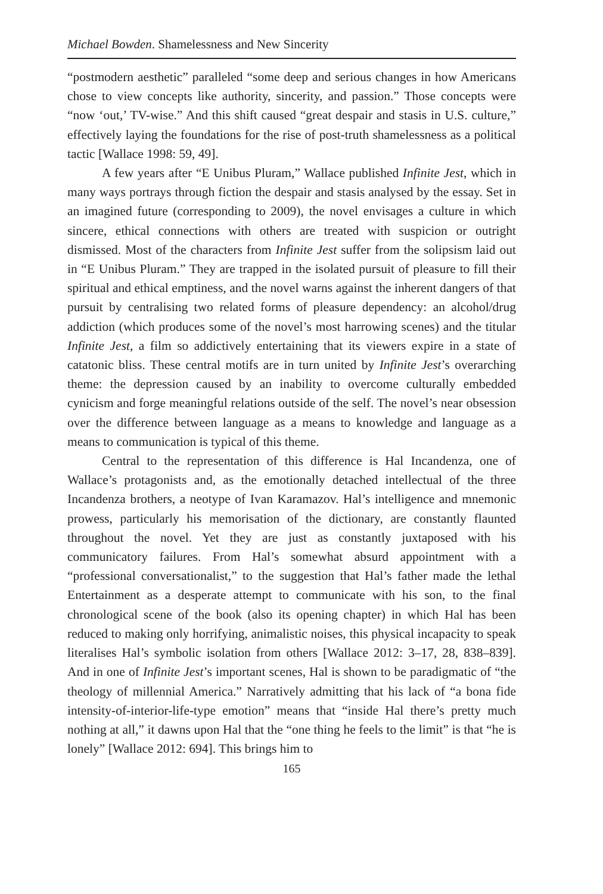Michael Bowden. Shamelessness and New Sincerity
“postmodern aesthetic” paralleled “some deep and serious changes in how Americans chose to view concepts like authority, sincerity, and passion.” Those concepts were “now ‘out,’ TV-wise.” And this shift caused “great despair and stasis in U.S. culture,” effectively laying the foundations for the rise of post-truth shamelessness as a political tactic [Wallace 1998: 59, 49].
A few years after “E Unibus Pluram,” Wallace published Infinite Jest, which in many ways portrays through fiction the despair and stasis analysed by the essay. Set in an imagined future (corresponding to 2009), the novel envisages a culture in which sincere, ethical connections with others are treated with suspicion or outright dismissed. Most of the characters from Infinite Jest suffer from the solipsism laid out in “E Unibus Pluram.” They are trapped in the isolated pursuit of pleasure to fill their spiritual and ethical emptiness, and the novel warns against the inherent dangers of that pursuit by centralising two related forms of pleasure dependency: an alcohol/drug addiction (which produces some of the novel’s most harrowing scenes) and the titular Infinite Jest, a film so addictively entertaining that its viewers expire in a state of catatonic bliss. These central motifs are in turn united by Infinite Jest’s overarching theme: the depression caused by an inability to overcome culturally embedded cynicism and forge meaningful relations outside of the self. The novel’s near obsession over the difference between language as a means to knowledge and language as a means to communication is typical of this theme.
Central to the representation of this difference is Hal Incandenza, one of Wallace’s protagonists and, as the emotionally detached intellectual of the three Incandenza brothers, a neotype of Ivan Karamazov. Hal’s intelligence and mnemonic prowess, particularly his memorisation of the dictionary, are constantly flaunted throughout the novel. Yet they are just as constantly juxtaposed with his communicatory failures. From Hal’s somewhat absurd appointment with a “professional conversationalist,” to the suggestion that Hal’s father made the lethal Entertainment as a desperate attempt to communicate with his son, to the final chronological scene of the book (also its opening chapter) in which Hal has been reduced to making only horrifying, animalistic noises, this physical incapacity to speak literalises Hal’s symbolic isolation from others [Wallace 2012: 3–17, 28, 838–839]. And in one of Infinite Jest’s important scenes, Hal is shown to be paradigmatic of “the theology of millennial America.” Narratively admitting that his lack of “a bona fide intensity-of-interior-life-type emotion” means that “inside Hal there’s pretty much nothing at all,” it dawns upon Hal that the “one thing he feels to the limit” is that “he is lonely” [Wallace 2012: 694]. This brings him to
165